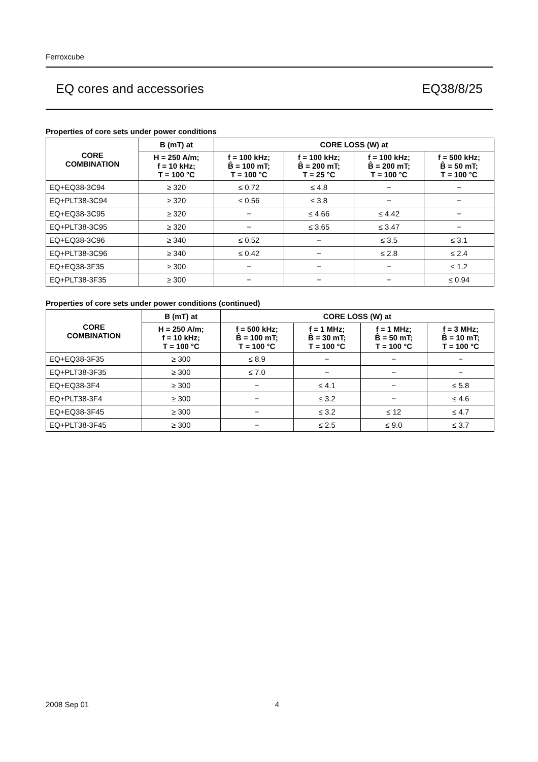Ferroxcube
EQ cores and accessories EQ38/8/25
Properties of core sets under power conditions
| CORE COMBINATION | B (mT) at | CORE LOSS (W) at | | | |
| --- | --- | --- | --- | --- | --- |
| | H = 250 A/m; f = 10 kHz; T = 100 °C | f = 100 kHz; B̂ = 100 mT; T = 100 °C | f = 100 kHz; B̂ = 200 mT; T = 25 °C | f = 100 kHz; B̂ = 200 mT; T = 100 °C | f = 500 kHz; B̂ = 50 mT; T = 100 °C |
| EQ+EQ38-3C94 | ≥ 320 | ≤ 0.72 | ≤ 4.8 | − | − |
| EQ+PLT38-3C94 | ≥ 320 | ≤ 0.56 | ≤ 3.8 | − | − |
| EQ+EQ38-3C95 | ≥ 320 | − | ≤ 4.66 | ≤ 4.42 | − |
| EQ+PLT38-3C95 | ≥ 320 | − | ≤ 3.65 | ≤ 3.47 | − |
| EQ+EQ38-3C96 | ≥ 340 | ≤ 0.52 | − | ≤ 3.5 | ≤ 3.1 |
| EQ+PLT38-3C96 | ≥ 340 | ≤ 0.42 | − | ≤ 2.8 | ≤ 2.4 |
| EQ+EQ38-3F35 | ≥ 300 | − | − | − | ≤ 1.2 |
| EQ+PLT38-3F35 | ≥ 300 | − | − | − | ≤ 0.94 |
Properties of core sets under power conditions (continued)
| CORE COMBINATION | B (mT) at | CORE LOSS (W) at | | | |
| --- | --- | --- | --- | --- | --- |
| | H = 250 A/m; f = 10 kHz; T = 100 °C | f = 500 kHz; B̂ = 100 mT; T = 100 °C | f = 1 MHz; B̂ = 30 mT; T = 100 °C | f = 1 MHz; B̂ = 50 mT; T = 100 °C | f = 3 MHz; B̂ = 10 mT; T = 100 °C |
| EQ+EQ38-3F35 | ≥ 300 | ≤ 8.9 | − | − | − |
| EQ+PLT38-3F35 | ≥ 300 | ≤ 7.0 | − | − | − |
| EQ+EQ38-3F4 | ≥ 300 | − | ≤ 4.1 | − | ≤ 5.8 |
| EQ+PLT38-3F4 | ≥ 300 | − | ≤ 3.2 | − | ≤ 4.6 |
| EQ+EQ38-3F45 | ≥ 300 | − | ≤ 3.2 | ≤ 12 | ≤ 4.7 |
| EQ+PLT38-3F45 | ≥ 300 | − | ≤ 2.5 | ≤ 9.0 | ≤ 3.7 |
2008 Sep 01 4